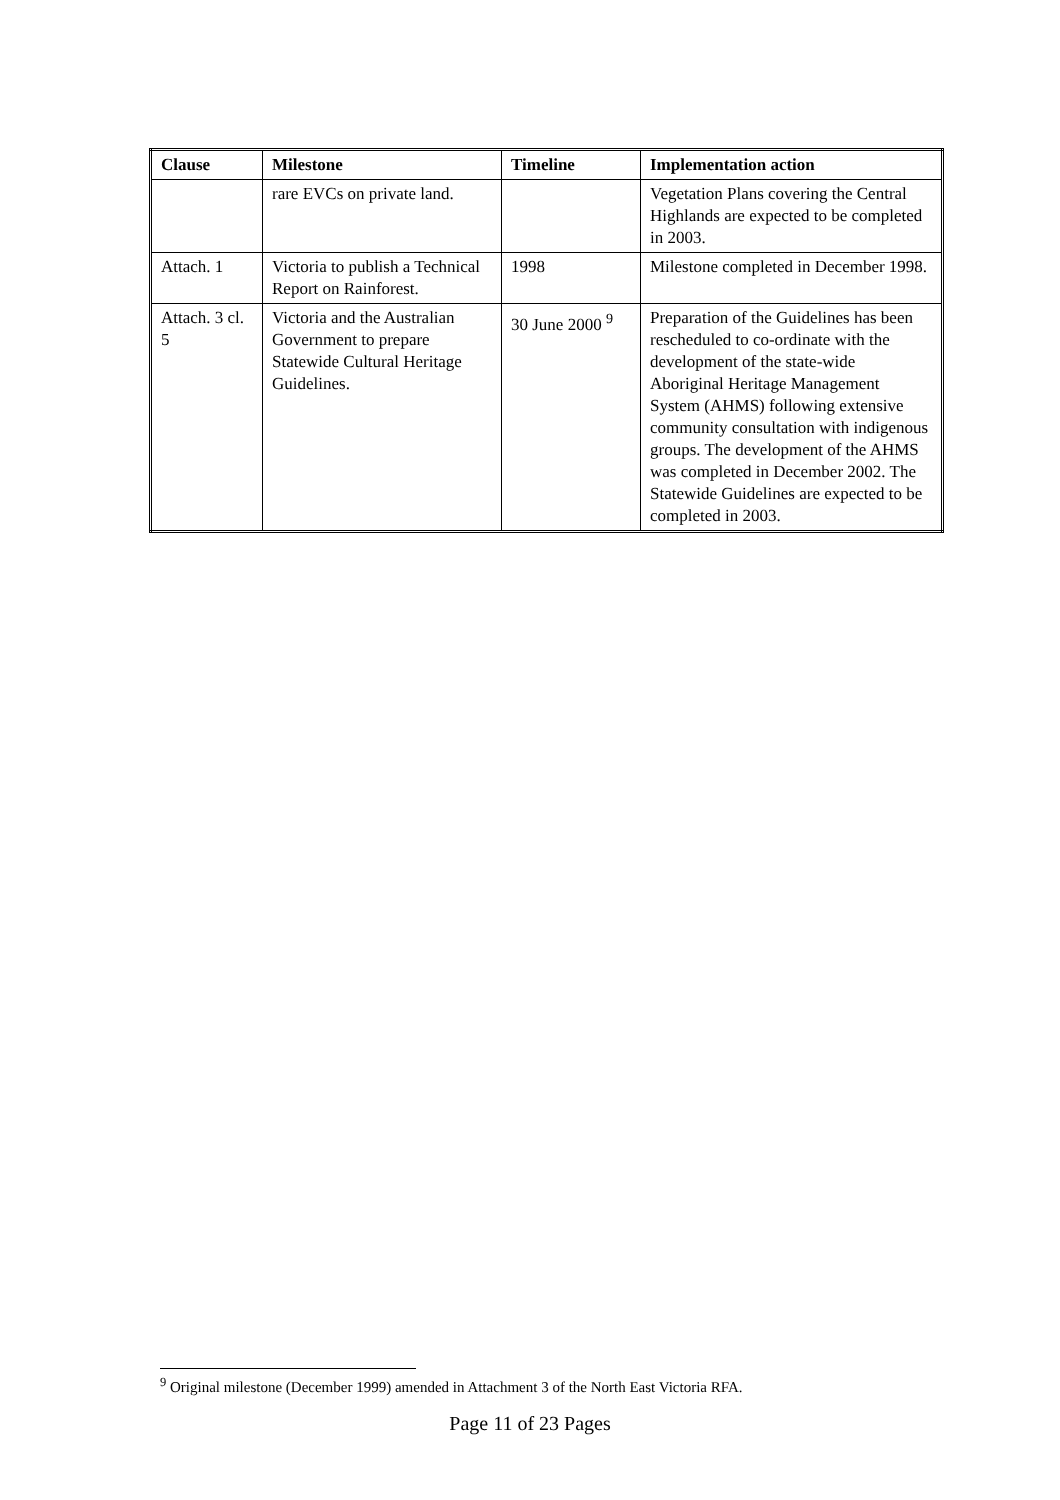| Clause | Milestone | Timeline | Implementation action |
| --- | --- | --- | --- |
| | rare EVCs on private land. | | Vegetation Plans covering the Central Highlands are expected to be completed in 2003. |
| Attach. 1 | Victoria to publish a Technical Report on Rainforest. | 1998 | Milestone completed in December 1998. |
| Attach. 3 cl. 5 | Victoria and the Australian Government to prepare Statewide Cultural Heritage Guidelines. | 30 June 2000 <sup>9</sup> | Preparation of the Guidelines has been rescheduled to co-ordinate with the development of the state-wide Aboriginal Heritage Management System (AHMS) following extensive community consultation with indigenous groups. The development of the AHMS was completed in December 2002. The Statewide Guidelines are expected to be completed in 2003. |
<sup>9</sup> Original milestone (December 1999) amended in Attachment 3 of the North East Victoria RFA.
Page 11 of 23 Pages